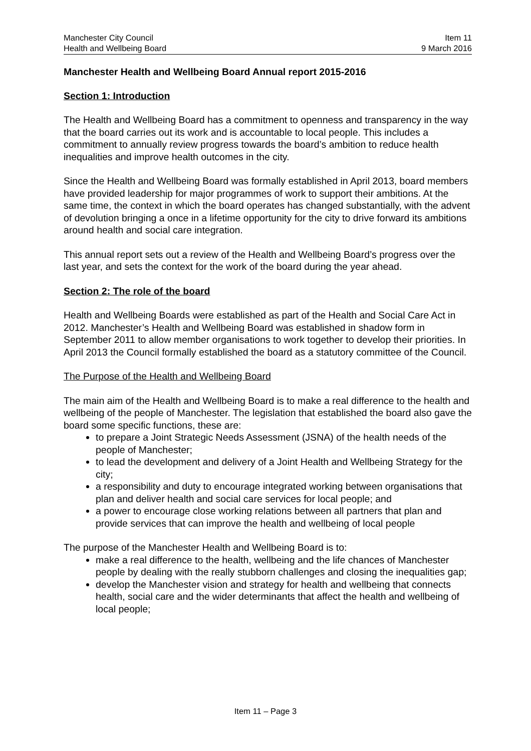Manchester City Council
Health and Wellbeing Board
Item 11
9 March 2016
Manchester Health and Wellbeing Board Annual report 2015-2016
Section 1: Introduction
The Health and Wellbeing Board has a commitment to openness and transparency in the way that the board carries out its work and is accountable to local people. This includes a commitment to annually review progress towards the board’s ambition to reduce health inequalities and improve health outcomes in the city.
Since the Health and Wellbeing Board was formally established in April 2013, board members have provided leadership for major programmes of work to support their ambitions. At the same time, the context in which the board operates has changed substantially, with the advent of devolution bringing a once in a lifetime opportunity for the city to drive forward its ambitions around health and social care integration.
This annual report sets out a review of the Health and Wellbeing Board’s progress over the last year, and sets the context for the work of the board during the year ahead.
Section 2: The role of the board
Health and Wellbeing Boards were established as part of the Health and Social Care Act in 2012. Manchester’s Health and Wellbeing Board was established in shadow form in September 2011 to allow member organisations to work together to develop their priorities. In April 2013 the Council formally established the board as a statutory committee of the Council.
The Purpose of the Health and Wellbeing Board
The main aim of the Health and Wellbeing Board is to make a real difference to the health and wellbeing of the people of Manchester. The legislation that established the board also gave the board some specific functions, these are:
to prepare a Joint Strategic Needs Assessment (JSNA) of the health needs of the people of Manchester;
to lead the development and delivery of a Joint Health and Wellbeing Strategy for the city;
a responsibility and duty to encourage integrated working between organisations that plan and deliver health and social care services for local people; and
a power to encourage close working relations between all partners that plan and provide services that can improve the health and wellbeing of local people
The purpose of the Manchester Health and Wellbeing Board is to:
make a real difference to the health, wellbeing and the life chances of Manchester people by dealing with the really stubborn challenges and closing the inequalities gap;
develop the Manchester vision and strategy for health and wellbeing that connects health, social care and the wider determinants that affect the health and wellbeing of local people;
Item 11 – Page 3